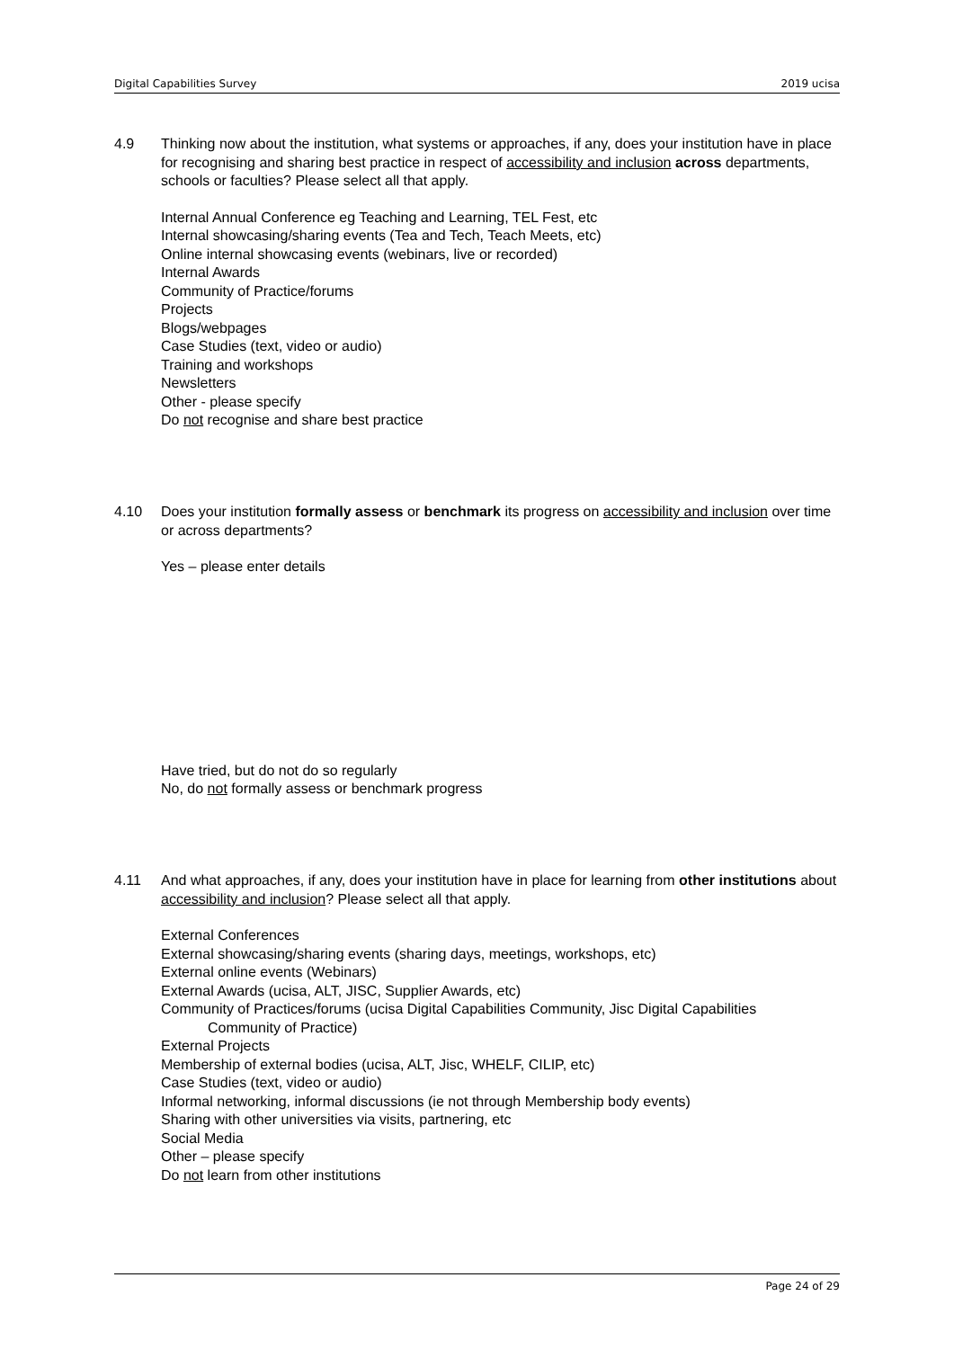Digital Capabilities Survey 2019 ucisa
4.9
Thinking now about the institution, what systems or approaches, if any, does your institution have in place for recognising and sharing best practice in respect of accessibility and inclusion across departments, schools or faculties? Please select all that apply.
Internal Annual Conference eg Teaching and Learning, TEL Fest, etc
Internal showcasing/sharing events (Tea and Tech, Teach Meets, etc)
Online internal showcasing events (webinars, live or recorded)
Internal Awards
Community of Practice/forums
Projects
Blogs/webpages
Case Studies (text, video or audio)
Training and workshops
Newsletters
Other - please specify
Do not recognise and share best practice
4.10
Does your institution formally assess or benchmark its progress on accessibility and inclusion over time or across departments?
Yes – please enter details
Have tried, but do not do so regularly
No, do not formally assess or benchmark progress
4.11
And what approaches, if any, does your institution have in place for learning from other institutions about accessibility and inclusion? Please select all that apply.
External Conferences
External showcasing/sharing events (sharing days, meetings, workshops, etc)
External online events (Webinars)
External Awards (ucisa, ALT, JISC, Supplier Awards, etc)
Community of Practices/forums (ucisa Digital Capabilities Community, Jisc Digital Capabilities
Community of Practice)
External Projects
Membership of external bodies (ucisa, ALT, Jisc, WHELF, CILIP, etc)
Case Studies (text, video or audio)
Informal networking, informal discussions (ie not through Membership body events)
Sharing with other universities via visits, partnering, etc
Social Media
Other – please specify
Do not learn from other institutions
Page 24 of 29